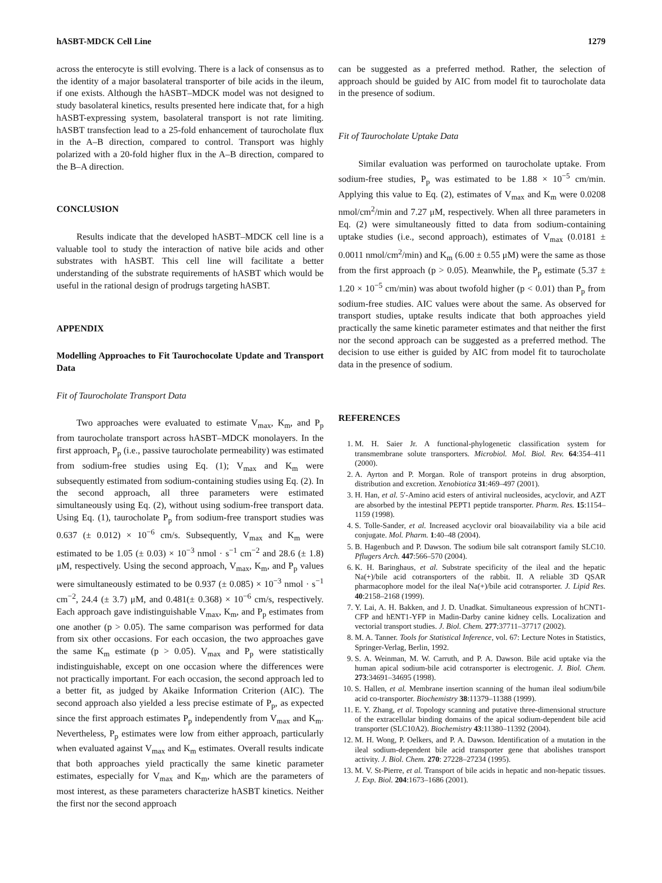hASBT-MDCK Cell Line 1279
across the enterocyte is still evolving. There is a lack of consensus as to the identity of a major basolateral transporter of bile acids in the ileum, if one exists. Although the hASBT–MDCK model was not designed to study basolateral kinetics, results presented here indicate that, for a high hASBT-expressing system, basolateral transport is not rate limiting. hASBT transfection lead to a 25-fold enhancement of taurocholate flux in the A–B direction, compared to control. Transport was highly polarized with a 20-fold higher flux in the A–B direction, compared to the B–A direction.
CONCLUSION
Results indicate that the developed hASBT–MDCK cell line is a valuable tool to study the interaction of native bile acids and other substrates with hASBT. This cell line will facilitate a better understanding of the substrate requirements of hASBT which would be useful in the rational design of prodrugs targeting hASBT.
APPENDIX
Modelling Approaches to Fit Taurochocolate Update and Transport Data
Fit of Taurocholate Transport Data
Two approaches were evaluated to estimate V<sub>max</sub>, K<sub>m</sub>, and P<sub>p</sub> from taurocholate transport across hASBT–MDCK monolayers. In the first approach, P<sub>p</sub> (i.e., passive taurocholate permeability) was estimated from sodium-free studies using Eq. (1); V<sub>max</sub> and K<sub>m</sub> were subsequently estimated from sodium-containing studies using Eq. (2). In the second approach, all three parameters were estimated simultaneously using Eq. (2), without using sodium-free transport data. Using Eq. (1), taurocholate P<sub>p</sub> from sodium-free transport studies was 0.637 (± 0.012) × 10<sup>−6</sup> cm/s. Subsequently, V<sub>max</sub> and K<sub>m</sub> were estimated to be 1.05 (± 0.03) × 10<sup>−3</sup> nmol · s<sup>−1</sup> cm<sup>−2</sup> and 28.6 (± 1.8) μM, respectively. Using the second approach, V<sub>max</sub>, K<sub>m</sub>, and P<sub>p</sub> values were simultaneously estimated to be 0.937 (± 0.085) × 10<sup>−3</sup> nmol · s<sup>−1</sup> cm<sup>−2</sup>, 24.4 (± 3.7) μM, and 0.481(± 0.368) × 10<sup>−6</sup> cm/s, respectively. Each approach gave indistinguishable V<sub>max</sub>, K<sub>m</sub>, and P<sub>p</sub> estimates from one another (p > 0.05). The same comparison was performed for data from six other occasions. For each occasion, the two approaches gave the same K<sub>m</sub> estimate (p > 0.05). V<sub>max</sub> and P<sub>p</sub> were statistically indistinguishable, except on one occasion where the differences were not practically important. For each occasion, the second approach led to a better fit, as judged by Akaike Information Criterion (AIC). The second approach also yielded a less precise estimate of P<sub>p</sub>, as expected since the first approach estimates P<sub>p</sub> independently from V<sub>max</sub> and K<sub>m</sub>. Nevertheless, P<sub>p</sub> estimates were low from either approach, particularly when evaluated against V<sub>max</sub> and K<sub>m</sub> estimates. Overall results indicate that both approaches yield practically the same kinetic parameter estimates, especially for V<sub>max</sub> and K<sub>m</sub>, which are the parameters of most interest, as these parameters characterize hASBT kinetics. Neither the first nor the second approach
can be suggested as a preferred method. Rather, the selection of approach should be guided by AIC from model fit to taurocholate data in the presence of sodium.
Fit of Taurocholate Uptake Data
Similar evaluation was performed on taurocholate uptake. From sodium-free studies, P<sub>p</sub> was estimated to be 1.88 × 10<sup>−5</sup> cm/min. Applying this value to Eq. (2), estimates of V<sub>max</sub> and K<sub>m</sub> were 0.0208 nmol/cm<sup>2</sup>/min and 7.27 μM, respectively. When all three parameters in Eq. (2) were simultaneously fitted to data from sodium-containing uptake studies (i.e., second approach), estimates of V<sub>max</sub> (0.0181 ± 0.0011 nmol/cm<sup>2</sup>/min) and K<sub>m</sub> (6.00 ± 0.55 μM) were the same as those from the first approach (p > 0.05). Meanwhile, the P<sub>p</sub> estimate (5.37 ± 1.20 × 10<sup>−5</sup> cm/min) was about twofold higher (p < 0.01) than P<sub>p</sub> from sodium-free studies. AIC values were about the same. As observed for transport studies, uptake results indicate that both approaches yield practically the same kinetic parameter estimates and that neither the first nor the second approach can be suggested as a preferred method. The decision to use either is guided by AIC from model fit to taurocholate data in the presence of sodium.
REFERENCES
1. M. H. Saier Jr. A functional-phylogenetic classification system for transmembrane solute transporters. Microbiol. Mol. Biol. Rev. 64:354–411 (2000).
2. A. Ayrton and P. Morgan. Role of transport proteins in drug absorption, distribution and excretion. Xenobiotica 31:469–497 (2001).
3. H. Han, et al. 5′-Amino acid esters of antiviral nucleosides, acyclovir, and AZT are absorbed by the intestinal PEPT1 peptide transporter. Pharm. Res. 15:1154–1159 (1998).
4. S. Tolle-Sander, et al. Increased acyclovir oral bioavailability via a bile acid conjugate. Mol. Pharm. 1:40–48 (2004).
5. B. Hagenbuch and P. Dawson. The sodium bile salt cotransport family SLC10. Pflugers Arch. 447:566–570 (2004).
6. K. H. Baringhaus, et al. Substrate specificity of the ileal and the hepatic Na(+)/bile acid cotransporters of the rabbit. II. A reliable 3D QSAR pharmacophore model for the ileal Na(+)/bile acid cotransporter. J. Lipid Res. 40:2158–2168 (1999).
7. Y. Lai, A. H. Bakken, and J. D. Unadkat. Simultaneous expression of hCNT1-CFP and hENT1-YFP in Madin-Darby canine kidney cells. Localization and vectorial transport studies. J. Biol. Chem. 277:37711–37717 (2002).
8. M. A. Tanner. Tools for Statistical Inference, vol. 67: Lecture Notes in Statistics, Springer-Verlag, Berlin, 1992.
9. S. A. Weinman, M. W. Carruth, and P. A. Dawson. Bile acid uptake via the human apical sodium-bile acid cotransporter is electrogenic. J. Biol. Chem. 273:34691–34695 (1998).
10. S. Hallen, et al. Membrane insertion scanning of the human ileal sodium/bile acid co-transporter. Biochemistry 38:11379–11388 (1999).
11. E. Y. Zhang, et al. Topology scanning and putative three-dimensional structure of the extracellular binding domains of the apical sodium-dependent bile acid transporter (SLC10A2). Biochemistry 43:11380–11392 (2004).
12. M. H. Wong, P. Oelkers, and P. A. Dawson. Identification of a mutation in the ileal sodium-dependent bile acid transporter gene that abolishes transport activity. J. Biol. Chem. 270: 27228–27234 (1995).
13. M. V. St-Pierre, et al. Transport of bile acids in hepatic and non-hepatic tissues. J. Exp. Biol. 204:1673–1686 (2001).